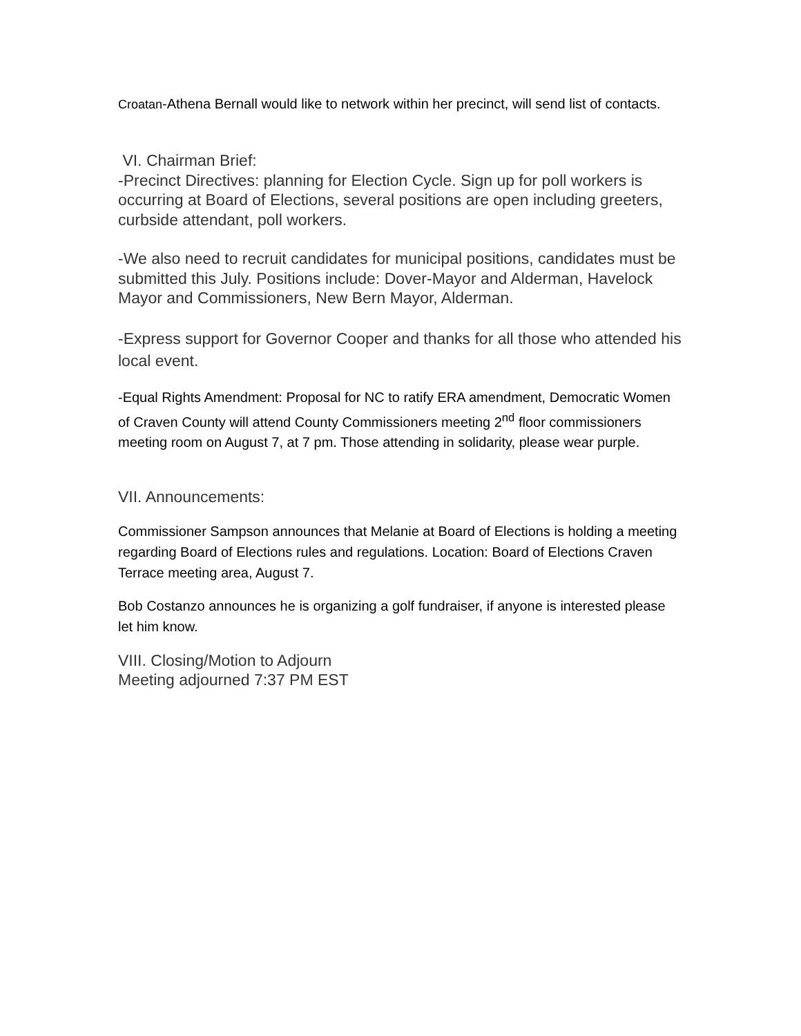Croatan-Athena Bernall would like to network within her precinct, will send list of contacts.
VI. Chairman Brief:
-Precinct Directives: planning for Election Cycle. Sign up for poll workers is occurring at Board of Elections, several positions are open including greeters, curbside attendant, poll workers.
-We also need to recruit candidates for municipal positions, candidates must be submitted this July. Positions include: Dover-Mayor and Alderman, Havelock Mayor and Commissioners, New Bern Mayor, Alderman.
-Express support for Governor Cooper and thanks for all those who attended his local event.
-Equal Rights Amendment: Proposal for NC to ratify ERA amendment, Democratic Women of Craven County will attend County Commissioners meeting 2<sup>nd</sup> floor commissioners meeting room on August 7, at 7 pm. Those attending in solidarity, please wear purple.
VII. Announcements:
Commissioner Sampson announces that Melanie at Board of Elections is holding a meeting regarding Board of Elections rules and regulations. Location: Board of Elections Craven Terrace meeting area, August 7.
Bob Costanzo announces he is organizing a golf fundraiser, if anyone is interested please let him know.
VIII. Closing/Motion to Adjourn
Meeting adjourned 7:37 PM EST